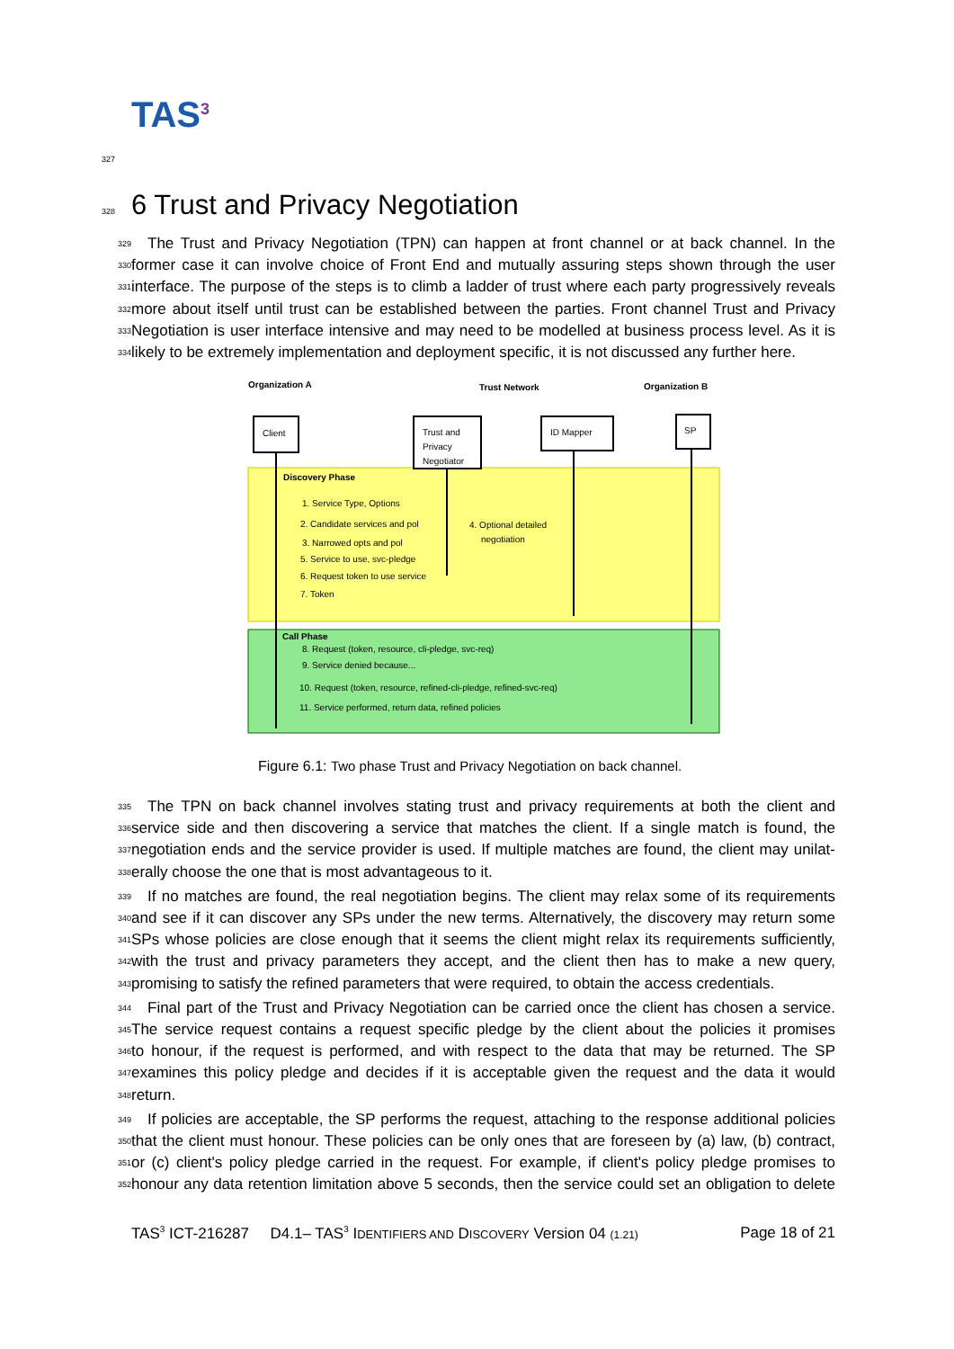TAS<sup>3</sup>
327
328 6 Trust and Privacy Negotiation
329
The Trust and Privacy Negotiation (TPN) can happen at front channel or at back channel. In the
330
former case it can involve choice of Front End and mutually assuring steps shown through the user
331
interface. The purpose of the steps is to climb a ladder of trust where each party progressively reveals
332
more about itself until trust can be established between the parties. Front channel Trust and Privacy
333
Negotiation is user interface intensive and may need to be modelled at business process level. As it is
334
likely to be extremely implementation and deployment specific, it is not discussed any further here.
Organization A
Trust Network
Organization B
Client
Trust and
Privacy
Negotiator
ID Mapper
SP
Discovery Phase
1. Service Type, Options
2. Candidate services and pol
3. Narrowed opts and pol
5. Service to use, svc-pledge
6. Request token to use service
7. Token
4. Optional detailed
negotiation
Call Phase
8. Request (token, resource, cli-pledge, svc-req)
9. Service denied because...
10. Request (token, resource, refined-cli-pledge, refined-svc-req)
11. Service performed, return data, refined policies
Figure 6.1: Two phase Trust and Privacy Negotiation on back channel.
335
The TPN on back channel involves stating trust and privacy requirements at both the client and
336
service side and then discovering a service that matches the client. If a single match is found, the
337
negotiation ends and the service provider is used. If multiple matches are found, the client may unilat-
338
erally choose the one that is most advantageous to it.
339
If no matches are found, the real negotiation begins. The client may relax some of its requirements
340
and see if it can discover any SPs under the new terms. Alternatively, the discovery may return some
341
SPs whose policies are close enough that it seems the client might relax its requirements sufficiently,
342
with the trust and privacy parameters they accept, and the client then has to make a new query,
343
promising to satisfy the refined parameters that were required, to obtain the access credentials.
344
Final part of the Trust and Privacy Negotiation can be carried once the client has chosen a service.
345
The service request contains a request specific pledge by the client about the policies it promises
346
to honour, if the request is performed, and with respect to the data that may be returned. The SP
347
examines this policy pledge and decides if it is acceptable given the request and the data it would
348
return.
349
If policies are acceptable, the SP performs the request, attaching to the response additional policies
350
that the client must honour. These policies can be only ones that are foreseen by (a) law, (b) contract,
351
or (c) client's policy pledge carried in the request. For example, if client's policy pledge promises to
352
honour any data retention limitation above 5 seconds, then the service could set an obligation to delete
TAS<sup>3</sup> ICT-216287 D4.1– TAS<sup>3</sup> IDENTIFIERS AND DISCOVERY Version 04 (1.21) Page 18 of 21